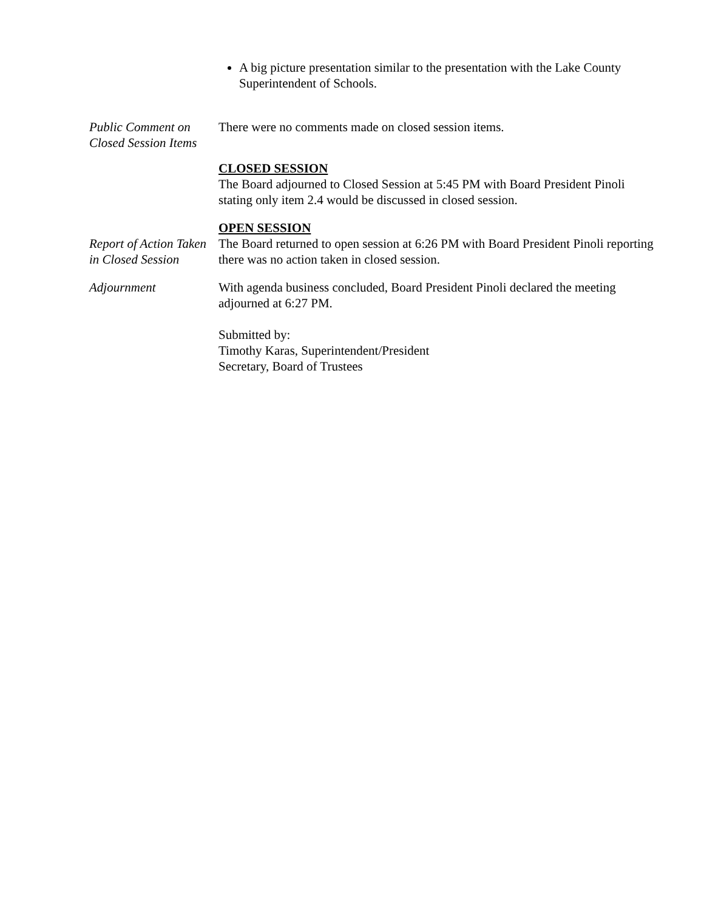A big picture presentation similar to the presentation with the Lake County Superintendent of Schools.
Public Comment on Closed Session Items
There were no comments made on closed session items.
CLOSED SESSION
The Board adjourned to Closed Session at 5:45 PM with Board President Pinoli stating only item 2.4 would be discussed in closed session.
OPEN SESSION
Report of Action Taken in Closed Session
The Board returned to open session at 6:26 PM with Board President Pinoli reporting there was no action taken in closed session.
Adjournment With agenda business concluded, Board President Pinoli declared the meeting adjourned at 6:27 PM.
Submitted by:
Timothy Karas, Superintendent/President
Secretary, Board of Trustees